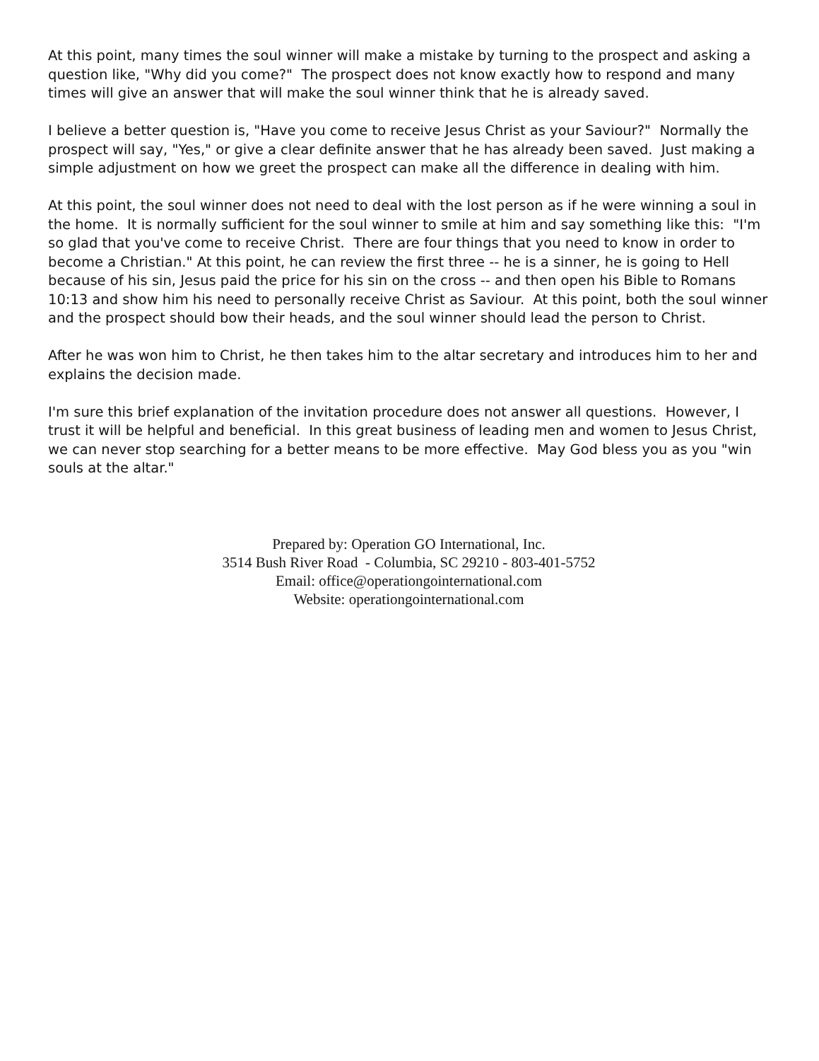At this point, many times the soul winner will make a mistake by turning to the prospect and asking a question like, "Why did you come?" The prospect does not know exactly how to respond and many times will give an answer that will make the soul winner think that he is already saved.
I believe a better question is, "Have you come to receive Jesus Christ as your Saviour?" Normally the prospect will say, "Yes," or give a clear definite answer that he has already been saved. Just making a simple adjustment on how we greet the prospect can make all the difference in dealing with him.
At this point, the soul winner does not need to deal with the lost person as if he were winning a soul in the home. It is normally sufficient for the soul winner to smile at him and say something like this: "I'm so glad that you've come to receive Christ. There are four things that you need to know in order to become a Christian." At this point, he can review the first three -- he is a sinner, he is going to Hell because of his sin, Jesus paid the price for his sin on the cross -- and then open his Bible to Romans 10:13 and show him his need to personally receive Christ as Saviour. At this point, both the soul winner and the prospect should bow their heads, and the soul winner should lead the person to Christ.
After he was won him to Christ, he then takes him to the altar secretary and introduces him to her and explains the decision made.
I'm sure this brief explanation of the invitation procedure does not answer all questions. However, I trust it will be helpful and beneficial. In this great business of leading men and women to Jesus Christ, we can never stop searching for a better means to be more effective. May God bless you as you "win souls at the altar."
Prepared by: Operation GO International, Inc.
3514 Bush River Road - Columbia, SC 29210 - 803-401-5752
Email: office@operationgointernational.com
Website: operationgointernational.com